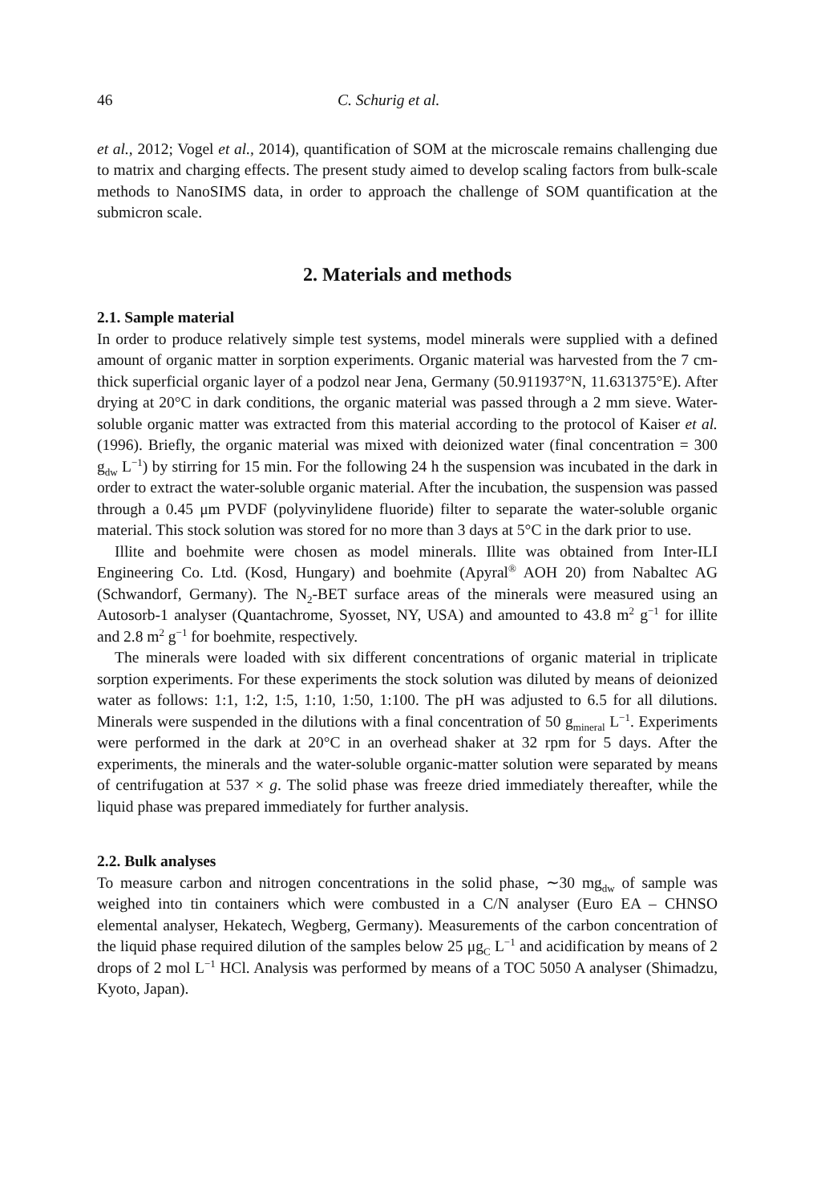46 C. Schurig et al.
et al., 2012; Vogel et al., 2014), quantification of SOM at the microscale remains challenging due to matrix and charging effects. The present study aimed to develop scaling factors from bulk-scale methods to NanoSIMS data, in order to approach the challenge of SOM quantification at the submicron scale.
2. Materials and methods
2.1. Sample material
In order to produce relatively simple test systems, model minerals were supplied with a defined amount of organic matter in sorption experiments. Organic material was harvested from the 7 cm-thick superficial organic layer of a podzol near Jena, Germany (50.911937°N, 11.631375°E). After drying at 20°C in dark conditions, the organic material was passed through a 2 mm sieve. Water-soluble organic matter was extracted from this material according to the protocol of Kaiser et al. (1996). Briefly, the organic material was mixed with deionized water (final concentration = 300 g<sub>dw</sub> L<sup>−1</sup>) by stirring for 15 min. For the following 24 h the suspension was incubated in the dark in order to extract the water-soluble organic material. After the incubation, the suspension was passed through a 0.45 μm PVDF (polyvinylidene fluoride) filter to separate the water-soluble organic material. This stock solution was stored for no more than 3 days at 5°C in the dark prior to use.
Illite and boehmite were chosen as model minerals. Illite was obtained from Inter-ILI Engineering Co. Ltd. (Kosd, Hungary) and boehmite (Apyral<sup>®</sup> AOH 20) from Nabaltec AG (Schwandorf, Germany). The N<sub>2</sub>-BET surface areas of the minerals were measured using an Autosorb-1 analyser (Quantachrome, Syosset, NY, USA) and amounted to 43.8 m<sup>2</sup> g<sup>−1</sup> for illite and 2.8 m<sup>2</sup> g<sup>−1</sup> for boehmite, respectively.
The minerals were loaded with six different concentrations of organic material in triplicate sorption experiments. For these experiments the stock solution was diluted by means of deionized water as follows: 1:1, 1:2, 1:5, 1:10, 1:50, 1:100. The pH was adjusted to 6.5 for all dilutions. Minerals were suspended in the dilutions with a final concentration of 50 g<sub>mineral</sub> L<sup>−1</sup>. Experiments were performed in the dark at 20°C in an overhead shaker at 32 rpm for 5 days. After the experiments, the minerals and the water-soluble organic-matter solution were separated by means of centrifugation at 537 × g. The solid phase was freeze dried immediately thereafter, while the liquid phase was prepared immediately for further analysis.
2.2. Bulk analyses
To measure carbon and nitrogen concentrations in the solid phase, ∼30 mg<sub>dw</sub> of sample was weighed into tin containers which were combusted in a C/N analyser (Euro EA – CHNSO elemental analyser, Hekatech, Wegberg, Germany). Measurements of the carbon concentration of the liquid phase required dilution of the samples below 25 μg<sub>C</sub> L<sup>−1</sup> and acidification by means of 2 drops of 2 mol L<sup>−1</sup> HCl. Analysis was performed by means of a TOC 5050 A analyser (Shimadzu, Kyoto, Japan).